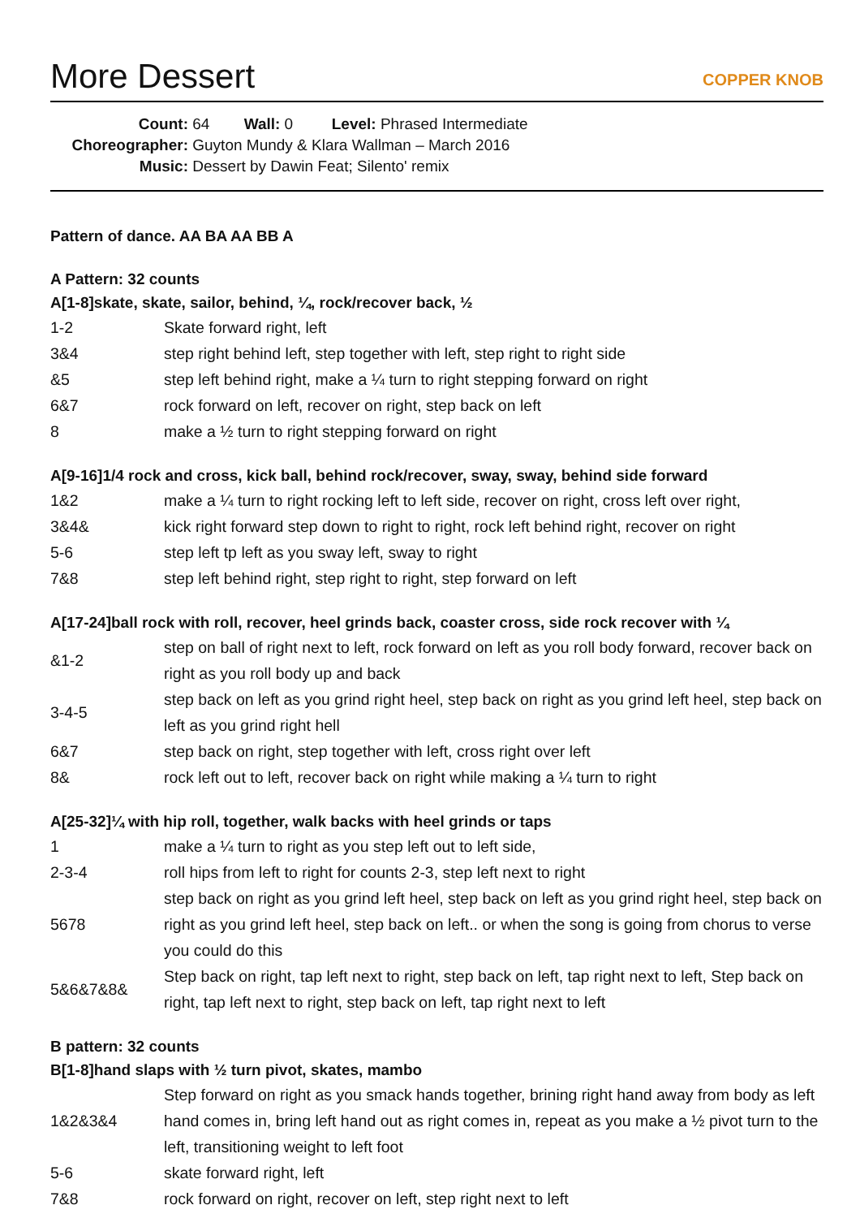More Dessert
COPPER KNOB
Count: 64 Wall: 0 Level: Phrased Intermediate
Choreographer: Guyton Mundy & Klara Wallman – March 2016
Music: Dessert by Dawin Feat; Silento' remix
Pattern of dance. AA BA AA BB A
A Pattern: 32 counts
A[1-8]skate, skate, sailor, behind, ¼, rock/recover back, ½
| 1-2 | Skate forward right, left |
| 3&4 | step right behind left, step together with left, step right to right side |
| &5 | step left behind right, make a ¼ turn to right stepping forward on right |
| 6&7 | rock forward on left, recover on right, step back on left |
| 8 | make a ½ turn to right stepping forward on right |
A[9-16]1/4 rock and cross, kick ball, behind rock/recover, sway, sway, behind side forward
| 1&2 | make a ¼ turn to right rocking left to left side, recover on right, cross left over right, |
| 3&4& | kick right forward step down to right to right, rock left behind right, recover on right |
| 5-6 | step left tp left as you sway left, sway to right |
| 7&8 | step left behind right, step right to right, step forward on left |
A[17-24]ball rock with roll, recover, heel grinds back, coaster cross, side rock recover with ¼
| &1-2 | step on ball of right next to left, rock forward on left as you roll body forward, recover back on right as you roll body up and back |
| 3-4-5 | step back on left as you grind right heel, step back on right as you grind left heel, step back on left as you grind right hell |
| 6&7 | step back on right, step together with left, cross right over left |
| 8& | rock left out to left, recover back on right while making a ¼ turn to right |
A[25-32]¼ with hip roll, together, walk backs with heel grinds or taps
| 1 | make a ¼ turn to right as you step left out to left side, |
| 2-3-4 | roll hips from left to right for counts 2-3, step left next to right |
| 5678 | step back on right as you grind left heel, step back on left as you grind right heel, step back on right as you grind left heel, step back on left.. or when the song is going from chorus to verse you could do this |
| 5&6&7&8& | Step back on right, tap left next to right, step back on left, tap right next to left, Step back on right, tap left next to right, step back on left, tap right next to left |
B pattern: 32 counts
B[1-8]hand slaps with ½ turn pivot, skates, mambo
| 1&2&3&4 | Step forward on right as you smack hands together, brining right hand away from body as left hand comes in, bring left hand out as right comes in, repeat as you make a ½ pivot turn to the left, transitioning weight to left foot |
| 5-6 | skate forward right, left |
| 7&8 | rock forward on right, recover on left, step right next to left |